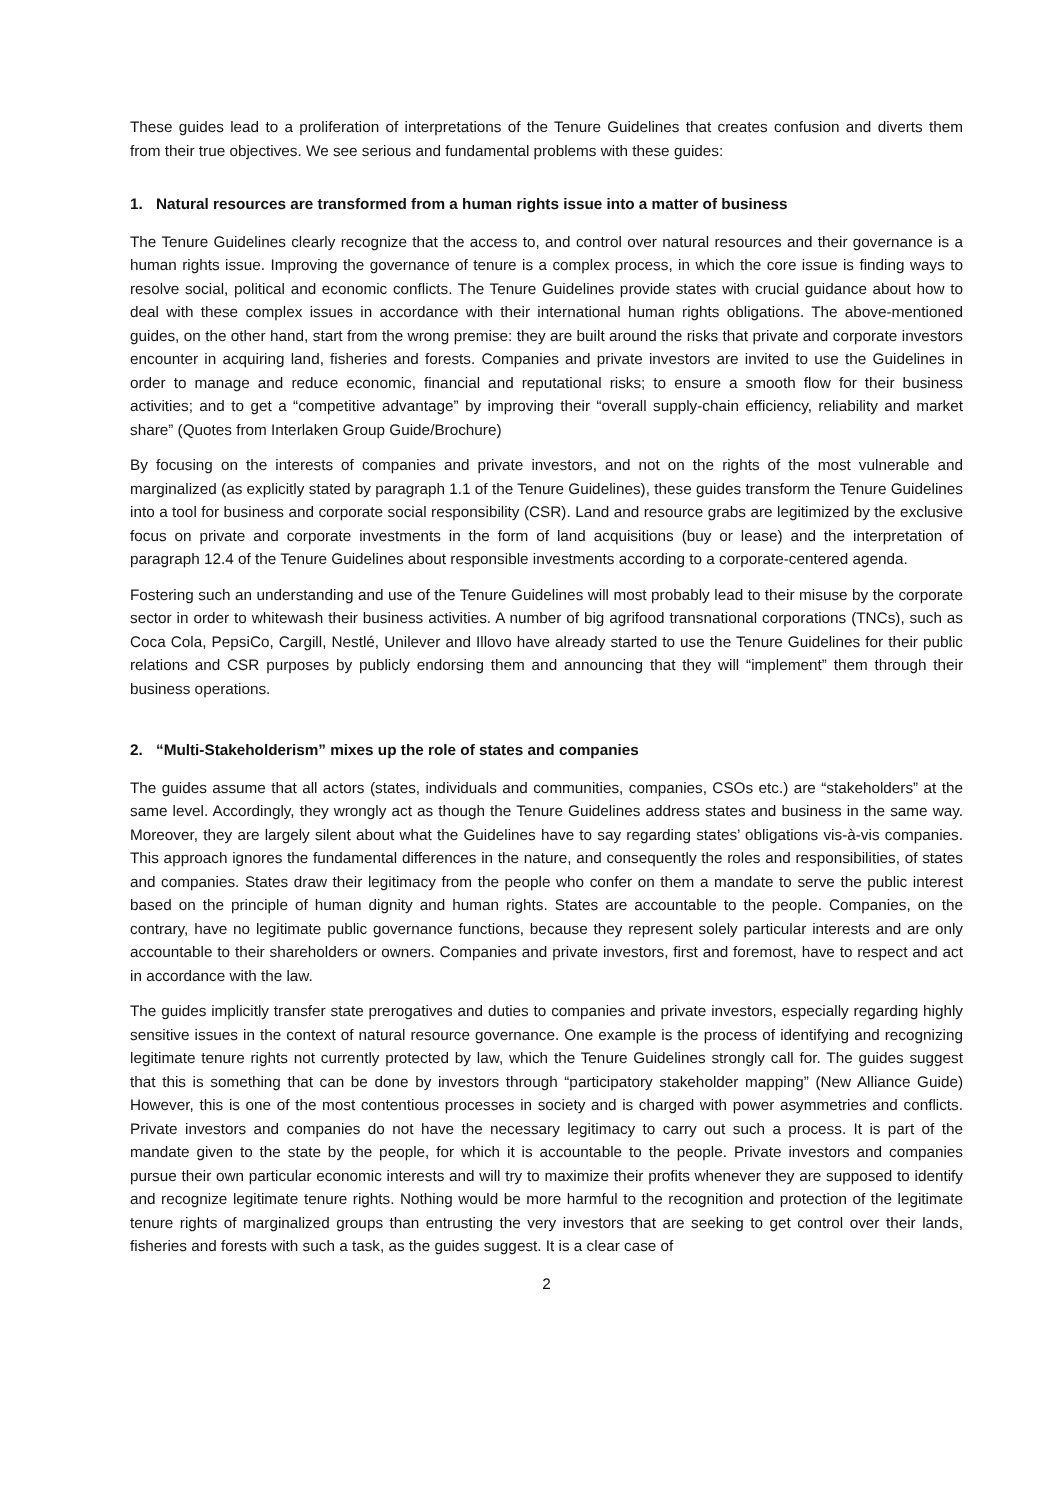These guides lead to a proliferation of interpretations of the Tenure Guidelines that creates confusion and diverts them from their true objectives. We see serious and fundamental problems with these guides:
1. Natural resources are transformed from a human rights issue into a matter of business
The Tenure Guidelines clearly recognize that the access to, and control over natural resources and their governance is a human rights issue. Improving the governance of tenure is a complex process, in which the core issue is finding ways to resolve social, political and economic conflicts. The Tenure Guidelines provide states with crucial guidance about how to deal with these complex issues in accordance with their international human rights obligations. The above-mentioned guides, on the other hand, start from the wrong premise: they are built around the risks that private and corporate investors encounter in acquiring land, fisheries and forests. Companies and private investors are invited to use the Guidelines in order to manage and reduce economic, financial and reputational risks; to ensure a smooth flow for their business activities; and to get a “competitive advantage” by improving their “overall supply-chain efficiency, reliability and market share” (Quotes from Interlaken Group Guide/Brochure)
By focusing on the interests of companies and private investors, and not on the rights of the most vulnerable and marginalized (as explicitly stated by paragraph 1.1 of the Tenure Guidelines), these guides transform the Tenure Guidelines into a tool for business and corporate social responsibility (CSR). Land and resource grabs are legitimized by the exclusive focus on private and corporate investments in the form of land acquisitions (buy or lease) and the interpretation of paragraph 12.4 of the Tenure Guidelines about responsible investments according to a corporate-centered agenda.
Fostering such an understanding and use of the Tenure Guidelines will most probably lead to their misuse by the corporate sector in order to whitewash their business activities. A number of big agrifood transnational corporations (TNCs), such as Coca Cola, PepsiCo, Cargill, Nestlé, Unilever and Illovo have already started to use the Tenure Guidelines for their public relations and CSR purposes by publicly endorsing them and announcing that they will “implement” them through their business operations.
2. “Multi-Stakeholderism” mixes up the role of states and companies
The guides assume that all actors (states, individuals and communities, companies, CSOs etc.) are “stakeholders” at the same level. Accordingly, they wrongly act as though the Tenure Guidelines address states and business in the same way. Moreover, they are largely silent about what the Guidelines have to say regarding states’ obligations vis-à-vis companies. This approach ignores the fundamental differences in the nature, and consequently the roles and responsibilities, of states and companies. States draw their legitimacy from the people who confer on them a mandate to serve the public interest based on the principle of human dignity and human rights. States are accountable to the people. Companies, on the contrary, have no legitimate public governance functions, because they represent solely particular interests and are only accountable to their shareholders or owners. Companies and private investors, first and foremost, have to respect and act in accordance with the law.
The guides implicitly transfer state prerogatives and duties to companies and private investors, especially regarding highly sensitive issues in the context of natural resource governance. One example is the process of identifying and recognizing legitimate tenure rights not currently protected by law, which the Tenure Guidelines strongly call for. The guides suggest that this is something that can be done by investors through “participatory stakeholder mapping” (New Alliance Guide) However, this is one of the most contentious processes in society and is charged with power asymmetries and conflicts. Private investors and companies do not have the necessary legitimacy to carry out such a process. It is part of the mandate given to the state by the people, for which it is accountable to the people. Private investors and companies pursue their own particular economic interests and will try to maximize their profits whenever they are supposed to identify and recognize legitimate tenure rights. Nothing would be more harmful to the recognition and protection of the legitimate tenure rights of marginalized groups than entrusting the very investors that are seeking to get control over their lands, fisheries and forests with such a task, as the guides suggest. It is a clear case of
2